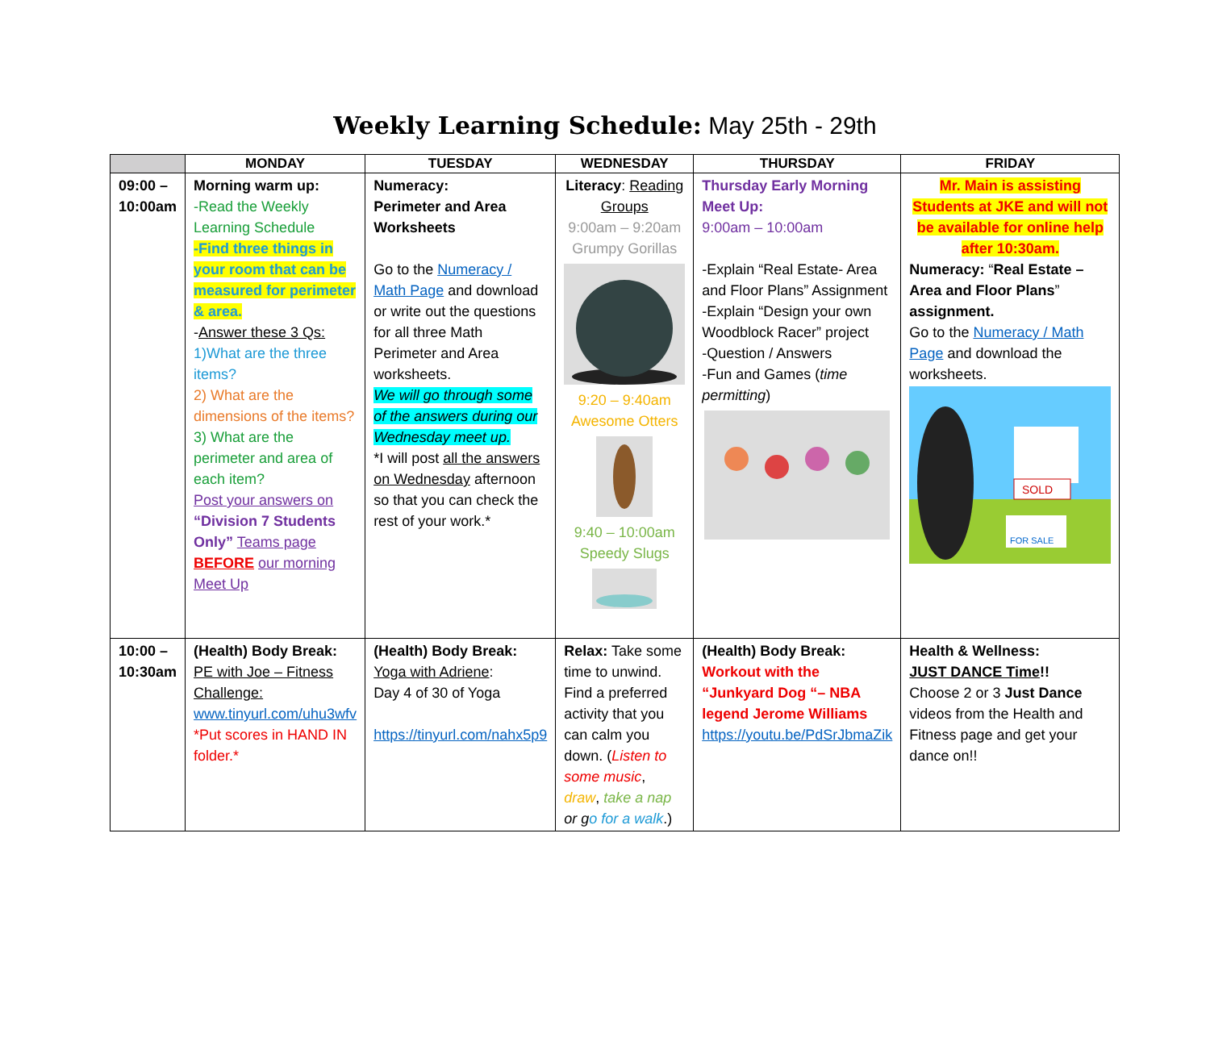Weekly Learning Schedule: May 25th - 29th
| | MONDAY | TUESDAY | WEDNESDAY | THURSDAY | FRIDAY |
| --- | --- | --- | --- | --- | --- |
| 09:00 – 10:00am | Morning warm up: -Read the Weekly Learning Schedule -Find three things in your room that can be measured for perimeter & area. - Answer these 3 Qs: 1)What are the three items? 2) What are the dimensions of the items? 3) What are the perimeter and area of each item? Post your answers on “Division 7 Students Only” Teams page BEFORE our morning Meet Up | Numeracy: Perimeter and Area Worksheets Go to the Numeracy / Math Page and download or write out the questions for all three Math Perimeter and Area worksheets. We will go through some of the answers during our Wednesday meet up. *I will post all the answers on Wednesday afternoon so that you can check the rest of your work.* | Literacy : Reading Groups 9:00am – 9:20am Grumpy Gorillas 9:20 – 9:40am Awesome Otters 9:40 – 10:00am Speedy Slugs | Thursday Early Morning Meet Up: 9:00am – 10:00am -Explain “Real Estate- Area and Floor Plans” Assignment -Explain “Design your own Woodblock Racer” project -Question / Answers -Fun and Games ( time permitting ) | Mr. Main is assisting Students at JKE and will not be available for online help after 10:30am. Numeracy: “ Real Estate – Area and Floor Plans ” assignment. Go to the Numeracy / Math Page and download the worksheets. SOLD FOR SALE |
| 10:00 – 10:30am | (Health) Body Break: PE with Joe – Fitness Challenge: www.tinyurl.com/uhu3wfv *Put scores in HAND IN folder.* | (Health) Body Break: Yoga with Adriene : Day 4 of 30 of Yoga https://tinyurl.com/nahx5p9 | Relax: Take some time to unwind. Find a preferred activity that you can calm you down. ( Listen to some music , draw , take a nap or g o for a walk .) | (Health) Body Break: Workout with the “Junkyard Dog “– NBA legend Jerome Williams https://youtu.be/PdSrJbmaZik | Health & Wellness: JUST DANCE Time !! Choose 2 or 3 Just Dance videos from the Health and Fitness page and get your dance on!! |